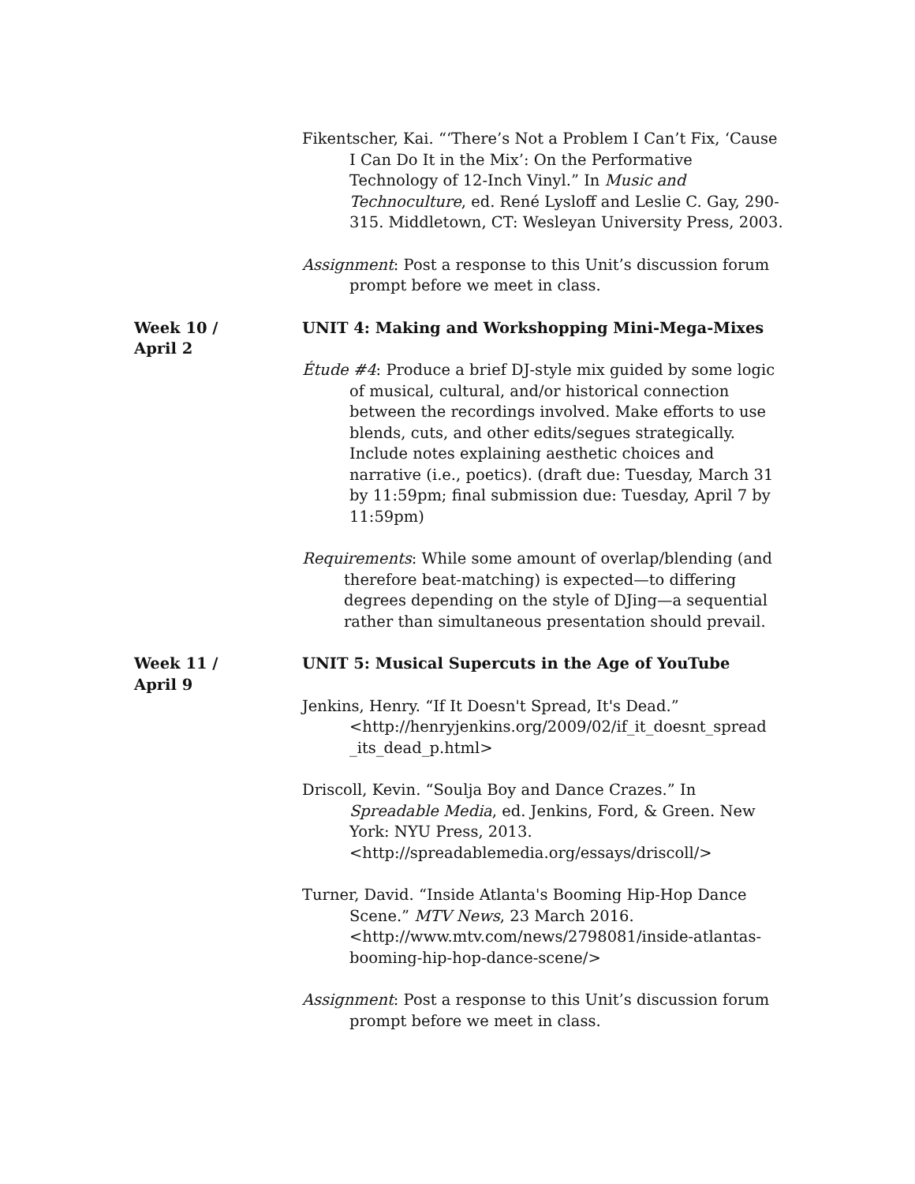Fikentscher, Kai. “‘There’s Not a Problem I Can’t Fix, ‘Cause I Can Do It in the Mix’: On the Performative Technology of 12-Inch Vinyl.” In Music and Technoculture, ed. René Lysloff and Leslie C. Gay, 290-315. Middletown, CT: Wesleyan University Press, 2003.
Assignment: Post a response to this Unit’s discussion forum prompt before we meet in class.
Week 10 /
April 2
UNIT 4: Making and Workshopping Mini-Mega-Mixes
Étude #4: Produce a brief DJ-style mix guided by some logic of musical, cultural, and/or historical connection between the recordings involved. Make efforts to use blends, cuts, and other edits/segues strategically. Include notes explaining aesthetic choices and narrative (i.e., poetics). (draft due: Tuesday, March 31 by 11:59pm; final submission due: Tuesday, April 7 by 11:59pm)
Requirements: While some amount of overlap/blending (and therefore beat-matching) is expected—to differing degrees depending on the style of DJing—a sequential rather than simultaneous presentation should prevail.
Week 11 /
April 9
UNIT 5: Musical Supercuts in the Age of YouTube
Jenkins, Henry. “If It Doesn't Spread, It's Dead.” <http://henryjenkins.org/2009/02/if_it_doesnt_spread _its_dead_p.html>
Driscoll, Kevin. “Soulja Boy and Dance Crazes.” In Spreadable Media, ed. Jenkins, Ford, & Green. New York: NYU Press, 2013.<http://spreadablemedia.org/essays/driscoll/>
Turner, David. “Inside Atlanta's Booming Hip-Hop Dance Scene.” MTV News, 23 March 2016. <http://www.mtv.com/news/2798081/inside-atlantas-booming-hip-hop-dance-scene/>
Assignment: Post a response to this Unit’s discussion forum prompt before we meet in class.